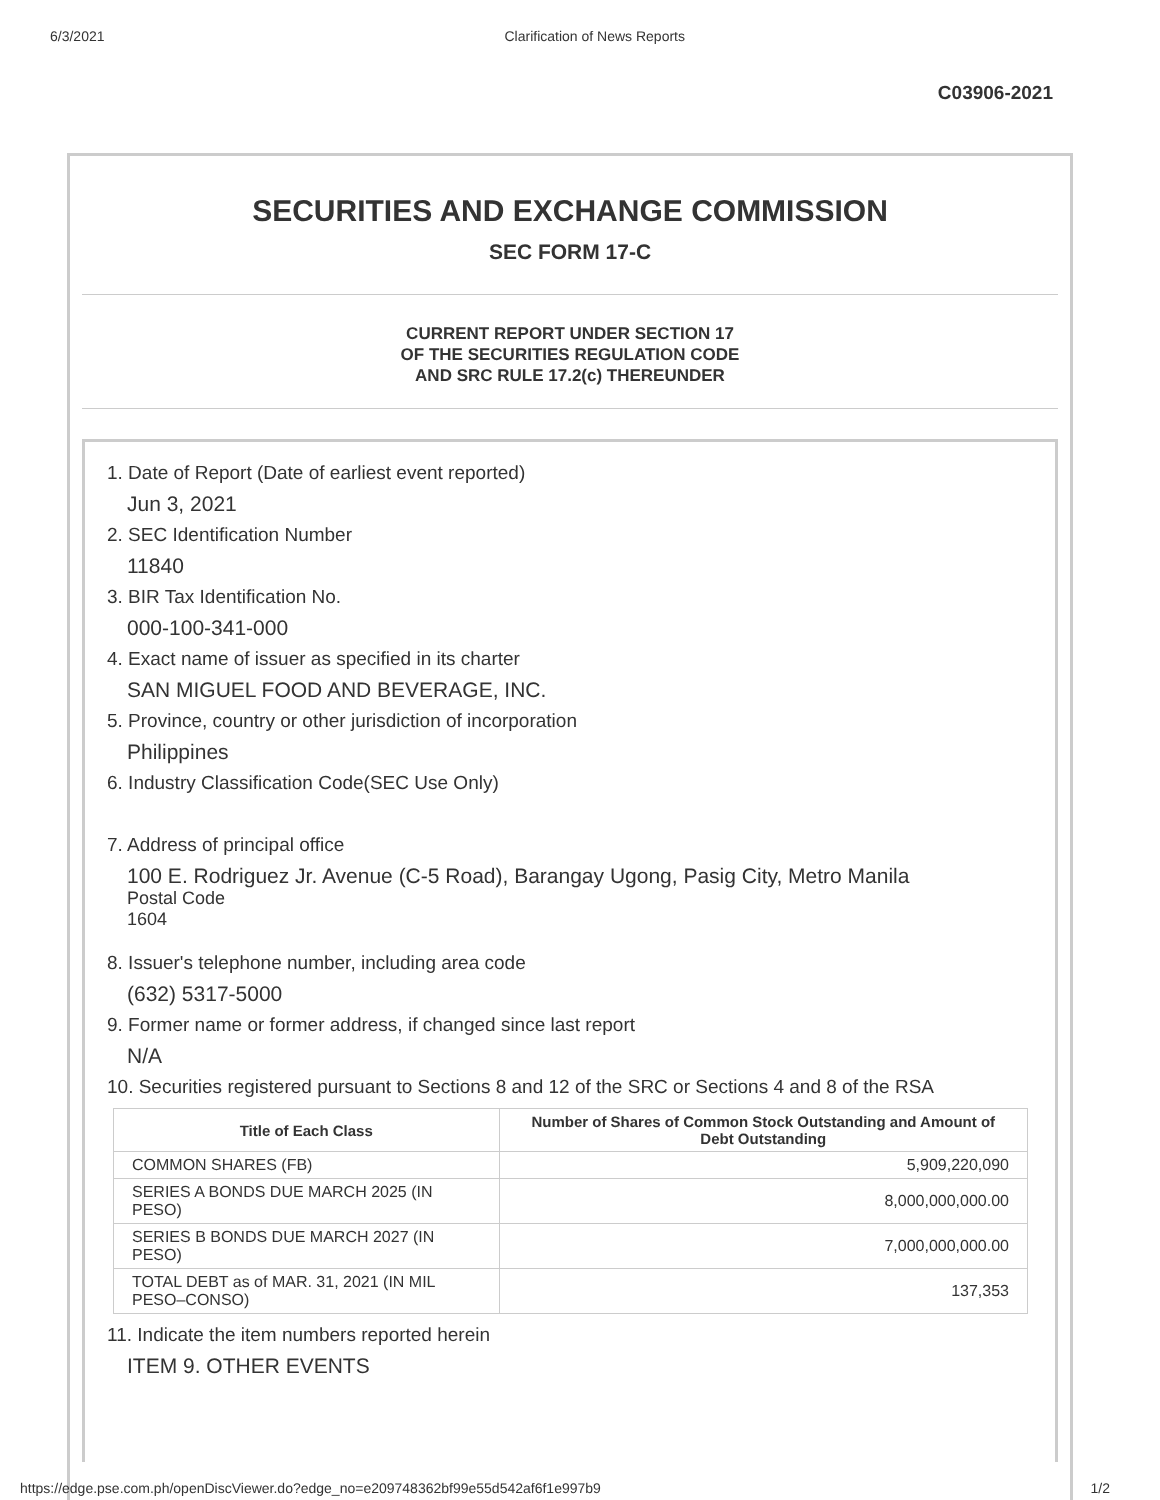6/3/2021 Clarification of News Reports
C03906-2021
SECURITIES AND EXCHANGE COMMISSION
SEC FORM 17-C
CURRENT REPORT UNDER SECTION 17
OF THE SECURITIES REGULATION CODE
AND SRC RULE 17.2(c) THEREUNDER
1. Date of Report (Date of earliest event reported)
Jun 3, 2021
2. SEC Identification Number
11840
3. BIR Tax Identification No.
000-100-341-000
4. Exact name of issuer as specified in its charter
SAN MIGUEL FOOD AND BEVERAGE, INC.
5. Province, country or other jurisdiction of incorporation
Philippines
6. Industry Classification Code(SEC Use Only)
7. Address of principal office
100 E. Rodriguez Jr. Avenue (C-5 Road), Barangay Ugong, Pasig City, Metro Manila
Postal Code
1604
8. Issuer's telephone number, including area code
(632) 5317-5000
9. Former name or former address, if changed since last report
N/A
10. Securities registered pursuant to Sections 8 and 12 of the SRC or Sections 4 and 8 of the RSA
| Title of Each Class | Number of Shares of Common Stock Outstanding and Amount of Debt Outstanding |
| --- | --- |
| COMMON SHARES (FB) | 5,909,220,090 |
| SERIES A BONDS DUE MARCH 2025 (IN PESO) | 8,000,000,000.00 |
| SERIES B BONDS DUE MARCH 2027 (IN PESO) | 7,000,000,000.00 |
| TOTAL DEBT as of MAR. 31, 2021 (IN MIL PESO–CONSO) | 137,353 |
11. Indicate the item numbers reported herein
ITEM 9. OTHER EVENTS
https://edge.pse.com.ph/openDiscViewer.do?edge_no=e209748362bf99e55d542af6f1e997b9 1/2